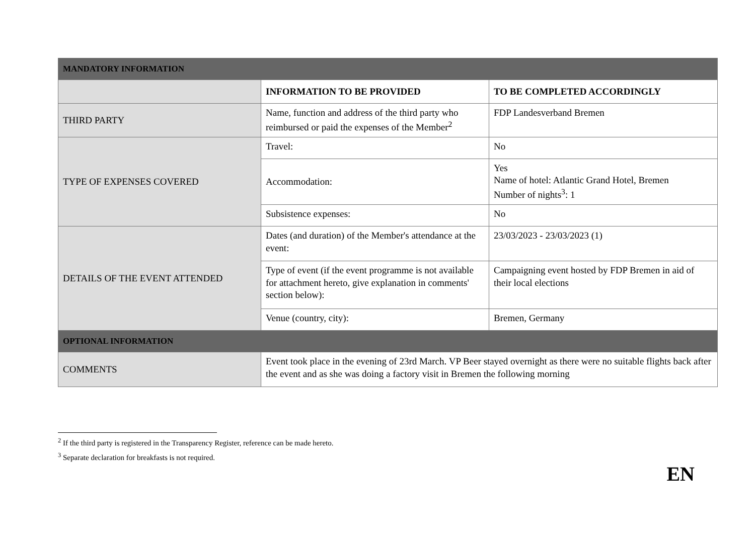| MANDATORY INFORMATION | | |
| | INFORMATION TO BE PROVIDED | TO BE COMPLETED ACCORDINGLY |
| THIRD PARTY | Name, function and address of the third party who reimbursed or paid the expenses of the Member<sup>2</sup> | FDP Landesverband Bremen |
| TYPE OF EXPENSES COVERED | Travel: | No |
| | Accommodation: | Yes Name of hotel: Atlantic Grand Hotel, Bremen Number of nights<sup>3</sup>: 1 |
| | Subsistence expenses: | No |
| DETAILS OF THE EVENT ATTENDED | Dates (and duration) of the Member's attendance at the event: | 23/03/2023 - 23/03/2023 (1) |
| | Type of event (if the event programme is not available for attachment hereto, give explanation in comments' section below): | Campaigning event hosted by FDP Bremen in aid of their local elections |
| | Venue (country, city): | Bremen, Germany |
| OPTIONAL INFORMATION | | |
| COMMENTS | Event took place in the evening of 23rd March. VP Beer stayed overnight as there were no suitable flights back after the event and as she was doing a factory visit in Bremen the following morning | |
<sup>2</sup> If the third party is registered in the Transparency Register, reference can be made hereto.
<sup>3</sup> Separate declaration for breakfasts is not required.
EN